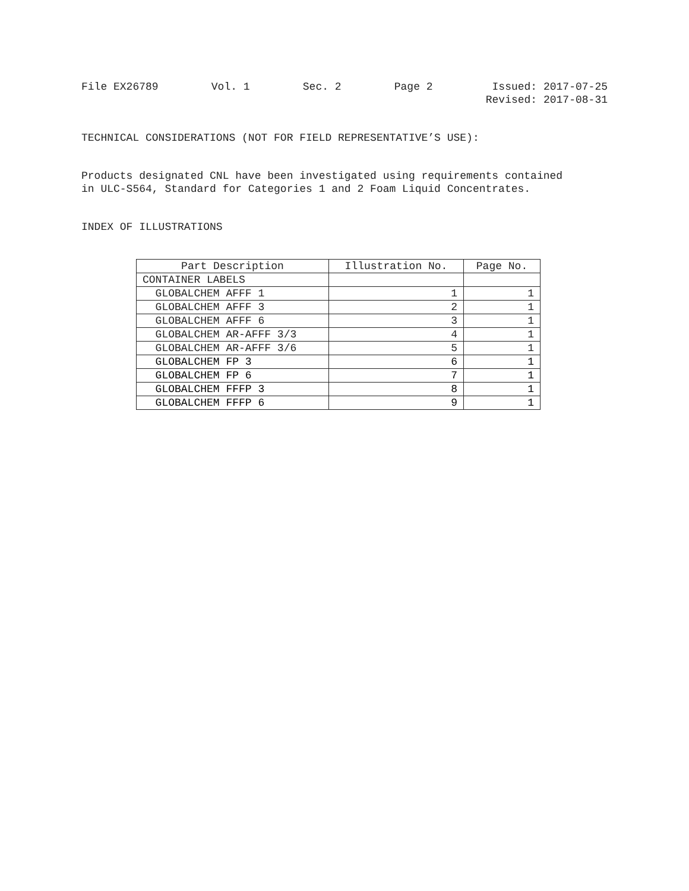File EX26789 Vol. 1 Sec. 2 Page 2 Issued: 2017-07-25
Revised: 2017-08-31
TECHNICAL CONSIDERATIONS (NOT FOR FIELD REPRESENTATIVE’S USE):
Products designated CNL have been investigated using requirements contained
in ULC-S564, Standard for Categories 1 and 2 Foam Liquid Concentrates.
INDEX OF ILLUSTRATIONS
| Part Description | Illustration No. | Page No. |
| --- | --- | --- |
| CONTAINER LABELS | | |
| GLOBALCHEM AFFF 1 | 1 | 1 |
| GLOBALCHEM AFFF 3 | 2 | 1 |
| GLOBALCHEM AFFF 6 | 3 | 1 |
| GLOBALCHEM AR-AFFF 3/3 | 4 | 1 |
| GLOBALCHEM AR-AFFF 3/6 | 5 | 1 |
| GLOBALCHEM FP 3 | 6 | 1 |
| GLOBALCHEM FP 6 | 7 | 1 |
| GLOBALCHEM FFFP 3 | 8 | 1 |
| GLOBALCHEM FFFP 6 | 9 | 1 |